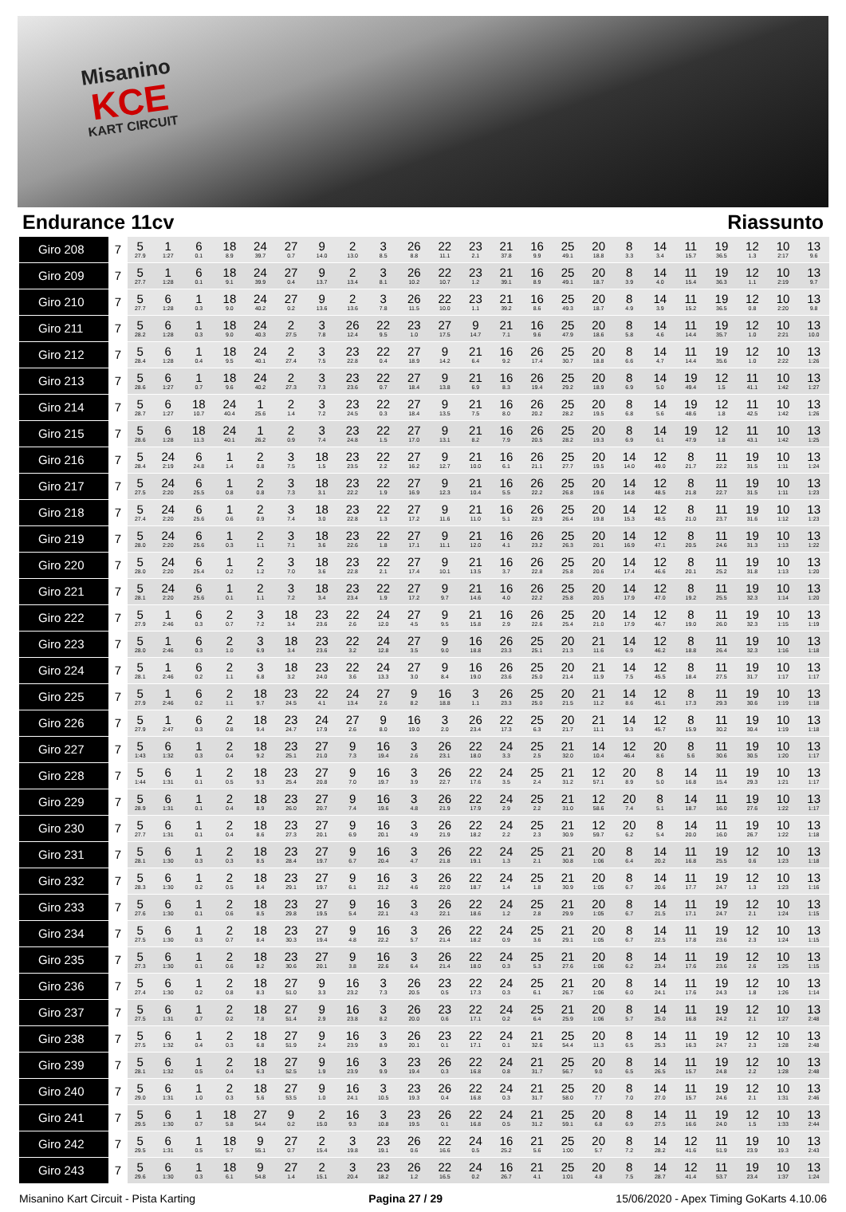Misanino
KCE
KART CIRCUIT
Endurance 11cv Riassunto
| Giro 208 | 7 | 5 27.9 | 1 1:27 | 6 0.1 | 18 8.9 | 24 39.7 | 27 0.7 | 9 14.0 | 2 13.0 | 3 8.5 | 26 8.8 | 22 11.1 | 23 2.1 | 21 37.8 | 16 9.9 | 25 49.1 | 20 18.8 | 8 3.3 | 14 3.4 | 11 15.7 | 19 36.5 | 12 1.3 | 10 2:17 | 13 9.6 |
| Giro 209 | 7 | 5 27.7 | 1 1:28 | 6 0.1 | 18 9.1 | 24 39.9 | 27 0.4 | 9 13.7 | 2 13.4 | 3 8.1 | 26 10.2 | 22 10.7 | 23 1.2 | 21 39.1 | 16 8.9 | 25 49.1 | 20 18.7 | 8 3.9 | 14 4.0 | 11 15.4 | 19 36.3 | 12 1.1 | 10 2:19 | 13 9.7 |
| Giro 210 | 7 | 5 27.7 | 6 1:28 | 1 0.3 | 18 9.0 | 24 40.2 | 27 0.2 | 9 13.6 | 2 13.6 | 3 7.8 | 26 11.5 | 22 10.0 | 23 1.1 | 21 39.2 | 16 8.6 | 25 49.3 | 20 18.7 | 8 4.9 | 14 3.9 | 11 15.2 | 19 36.5 | 12 0.8 | 10 2:20 | 13 9.8 |
| Giro 211 | 7 | 5 28.2 | 6 1:28 | 1 0.3 | 18 9.0 | 24 40.3 | 2 27.5 | 3 7.8 | 26 12.4 | 22 9.5 | 23 1.0 | 27 17.5 | 9 14.7 | 21 7.1 | 16 9.6 | 25 47.9 | 20 18.6 | 8 5.8 | 14 4.6 | 11 14.4 | 19 35.7 | 12 1.0 | 10 2:21 | 13 10.0 |
| Giro 212 | 7 | 5 28.4 | 6 1:28 | 1 0.4 | 18 9.5 | 24 40.1 | 2 27.4 | 3 7.5 | 23 22.8 | 22 0.4 | 27 18.9 | 9 14.2 | 21 6.4 | 16 9.2 | 26 17.4 | 25 30.7 | 20 18.8 | 8 6.6 | 14 4.7 | 11 14.4 | 19 35.6 | 12 1.0 | 10 2:22 | 13 1:26 |
| Giro 213 | 7 | 5 28.6 | 6 1:27 | 1 0.7 | 18 9.6 | 24 40.2 | 2 27.3 | 3 7.3 | 23 23.6 | 22 0.7 | 27 18.4 | 9 13.8 | 21 6.9 | 16 8.3 | 26 19.4 | 25 29.2 | 20 18.9 | 8 6.9 | 14 5.0 | 19 49.4 | 12 1.5 | 11 41.1 | 10 1:42 | 13 1:27 |
| Giro 214 | 7 | 5 28.7 | 6 1:27 | 18 10.7 | 24 40.4 | 1 25.6 | 2 1.4 | 3 7.2 | 23 24.5 | 22 0.3 | 27 18.4 | 9 13.5 | 21 7.5 | 16 8.0 | 26 20.2 | 25 28.2 | 20 19.5 | 8 6.8 | 14 5.6 | 19 48.6 | 12 1.8 | 11 42.5 | 10 1:42 | 13 1:26 |
| Giro 215 | 7 | 5 28.6 | 6 1:28 | 18 11.3 | 24 40.1 | 1 26.2 | 2 0.9 | 3 7.4 | 23 24.8 | 22 1.5 | 27 17.0 | 9 13.1 | 21 8.2 | 16 7.9 | 26 20.5 | 25 28.2 | 20 19.3 | 8 6.9 | 14 6.1 | 19 47.9 | 12 1.8 | 11 43.1 | 10 1:42 | 13 1:25 |
| Giro 216 | 7 | 5 28.4 | 24 2:19 | 6 24.8 | 1 1.4 | 2 0.8 | 3 7.5 | 18 1.5 | 23 23.5 | 22 2.2 | 27 16.2 | 9 12.7 | 21 10.0 | 16 6.1 | 26 21.1 | 25 27.7 | 20 19.5 | 14 14.0 | 12 49.0 | 8 21.7 | 11 22.2 | 19 31.5 | 10 1:11 | 13 1:24 |
| Giro 217 | 7 | 5 27.5 | 24 2:20 | 6 25.5 | 1 0.8 | 2 0.8 | 3 7.3 | 18 3.1 | 23 22.2 | 22 1.9 | 27 16.9 | 9 12.3 | 21 10.4 | 16 5.5 | 26 22.2 | 25 26.8 | 20 19.6 | 14 14.8 | 12 48.5 | 8 21.8 | 11 22.7 | 19 31.5 | 10 1:11 | 13 1:23 |
| Giro 218 | 7 | 5 27.4 | 24 2:20 | 6 25.6 | 1 0.6 | 2 0.9 | 3 7.4 | 18 3.0 | 23 22.8 | 22 1.3 | 27 17.2 | 9 11.6 | 21 11.0 | 16 5.1 | 26 22.9 | 25 26.4 | 20 19.8 | 14 15.3 | 12 48.5 | 8 21.0 | 11 23.7 | 19 31.6 | 10 1:12 | 13 1:23 |
| Giro 219 | 7 | 5 28.0 | 24 2:20 | 6 25.6 | 1 0.3 | 2 1.1 | 3 7.1 | 18 3.6 | 23 22.6 | 22 1.8 | 27 17.1 | 9 11.1 | 21 12.0 | 16 4.1 | 26 23.2 | 25 26.3 | 20 20.1 | 14 16.9 | 12 47.1 | 8 20.5 | 11 24.6 | 19 31.3 | 10 1:13 | 13 1:22 |
| Giro 220 | 7 | 5 28.0 | 24 2:20 | 6 25.4 | 1 0.2 | 2 1.2 | 3 7.0 | 18 3.6 | 23 22.8 | 22 2.1 | 27 17.4 | 9 10.1 | 21 13.5 | 16 3.7 | 26 22.8 | 25 25.8 | 20 20.6 | 14 17.4 | 12 46.6 | 8 20.1 | 11 25.2 | 19 31.8 | 10 1:13 | 13 1:20 |
| Giro 221 | 7 | 5 28.1 | 24 2:20 | 6 25.6 | 1 0.1 | 2 1.1 | 3 7.2 | 18 3.4 | 23 23.4 | 22 1.9 | 27 17.2 | 9 9.7 | 21 14.6 | 16 4.0 | 26 22.2 | 25 25.8 | 20 20.5 | 14 17.9 | 12 47.0 | 8 19.2 | 11 25.5 | 19 32.3 | 10 1:14 | 13 1:20 |
| Giro 222 | 7 | 5 27.9 | 1 2:46 | 6 0.3 | 2 0.7 | 3 7.2 | 18 3.4 | 23 23.6 | 22 2.6 | 24 12.0 | 27 4.5 | 9 9.5 | 21 15.8 | 16 2.9 | 26 22.6 | 25 25.4 | 20 21.0 | 14 17.9 | 12 46.7 | 8 19.0 | 11 26.0 | 19 32.3 | 10 1:15 | 13 1:19 |
| Giro 223 | 7 | 5 28.0 | 1 2:46 | 6 0.3 | 2 1.0 | 3 6.9 | 18 3.4 | 23 23.6 | 22 3.2 | 24 12.8 | 27 3.5 | 9 9.0 | 16 18.8 | 26 23.3 | 25 25.1 | 20 21.3 | 21 11.6 | 14 6.9 | 12 46.2 | 8 18.8 | 11 26.4 | 19 32.3 | 10 1:16 | 13 1:18 |
| Giro 224 | 7 | 5 28.1 | 1 2:46 | 6 0.2 | 2 1.1 | 3 6.8 | 18 3.2 | 23 24.0 | 22 3.6 | 24 13.3 | 27 3.0 | 9 8.4 | 16 19.0 | 26 23.6 | 25 25.0 | 20 21.4 | 21 11.9 | 14 7.5 | 12 45.5 | 8 18.4 | 11 27.5 | 19 31.7 | 10 1:17 | 13 1:17 |
| Giro 225 | 7 | 5 27.9 | 1 2:46 | 6 0.2 | 2 1.1 | 18 9.7 | 23 24.5 | 22 4.1 | 24 13.4 | 27 2.6 | 9 8.2 | 16 18.8 | 3 1.1 | 26 23.3 | 25 25.0 | 20 21.5 | 21 11.2 | 14 8.6 | 12 45.1 | 8 17.3 | 11 29.3 | 19 30.6 | 10 1:19 | 13 1:18 |
| Giro 226 | 7 | 5 27.9 | 1 2:47 | 6 0.3 | 2 0.8 | 18 9.4 | 23 24.7 | 24 17.9 | 27 2.6 | 9 8.0 | 16 19.0 | 3 2.0 | 26 23.4 | 22 17.3 | 25 6.3 | 20 21.7 | 21 11.1 | 14 9.3 | 12 45.7 | 8 15.9 | 11 30.2 | 19 30.4 | 10 1:19 | 13 1:18 |
| Giro 227 | 7 | 5 1:43 | 6 1:32 | 1 0.3 | 2 0.4 | 18 9.2 | 23 25.1 | 27 21.0 | 9 7.3 | 16 19.4 | 3 2.6 | 26 23.1 | 22 18.0 | 24 3.3 | 25 2.5 | 21 32.0 | 14 10.4 | 12 46.4 | 20 8.6 | 8 5.6 | 11 30.6 | 19 30.5 | 10 1:20 | 13 1:17 |
| Giro 228 | 7 | 5 1:44 | 6 1:31 | 1 0.1 | 2 0.5 | 18 9.3 | 23 25.4 | 27 20.8 | 9 7.0 | 16 19.7 | 3 3.9 | 26 22.7 | 22 17.6 | 24 3.5 | 25 2.4 | 21 31.2 | 12 57.1 | 20 8.9 | 8 5.0 | 14 16.8 | 11 15.4 | 19 29.3 | 10 1:21 | 13 1:17 |
| Giro 229 | 7 | 5 28.9 | 6 1:31 | 1 0.1 | 2 0.4 | 18 8.9 | 23 26.0 | 27 20.7 | 9 7.4 | 16 19.6 | 3 4.8 | 26 21.9 | 22 17.9 | 24 2.9 | 25 2.2 | 21 31.0 | 12 58.6 | 20 7.4 | 8 5.1 | 14 18.7 | 11 16.0 | 19 27.6 | 10 1:22 | 13 1:17 |
| Giro 230 | 7 | 5 27.7 | 6 1:31 | 1 0.1 | 2 0.4 | 18 8.6 | 23 27.3 | 27 20.1 | 9 6.9 | 16 20.1 | 3 4.9 | 26 21.9 | 22 18.2 | 24 2.2 | 25 2.3 | 21 30.9 | 12 59.7 | 20 6.2 | 8 5.4 | 14 20.0 | 11 16.0 | 19 26.7 | 10 1:22 | 13 1:18 |
| Giro 231 | 7 | 5 28.1 | 6 1:30 | 1 0.3 | 2 0.3 | 18 8.5 | 23 28.4 | 27 19.7 | 9 6.7 | 16 20.4 | 3 4.7 | 26 21.8 | 22 19.1 | 24 1.3 | 25 2.1 | 21 30.8 | 20 1:06 | 8 6.4 | 14 20.2 | 11 16.8 | 19 25.5 | 12 0.6 | 10 1:23 | 13 1:18 |
| Giro 232 | 7 | 5 28.3 | 6 1:30 | 1 0.2 | 2 0.5 | 18 8.4 | 23 29.1 | 27 19.7 | 9 6.1 | 16 21.2 | 3 4.6 | 26 22.0 | 22 18.7 | 24 1.4 | 25 1.8 | 21 30.9 | 20 1:05 | 8 6.7 | 14 20.6 | 11 17.7 | 19 24.7 | 12 1.3 | 10 1:23 | 13 1:16 |
| Giro 233 | 7 | 5 27.6 | 6 1:30 | 1 0.1 | 2 0.6 | 18 8.5 | 23 29.8 | 27 19.5 | 9 5.4 | 16 22.1 | 3 4.3 | 26 22.1 | 22 18.6 | 24 1.2 | 25 2.8 | 21 29.9 | 20 1:05 | 8 6.7 | 14 21.5 | 11 17.1 | 19 24.7 | 12 2.1 | 10 1:24 | 13 1:15 |
| Giro 234 | 7 | 5 27.5 | 6 1:30 | 1 0.3 | 2 0.7 | 18 8.4 | 23 30.3 | 27 19.4 | 9 4.8 | 16 22.2 | 3 5.7 | 26 21.4 | 22 18.2 | 24 0.9 | 25 3.6 | 21 29.1 | 20 1:05 | 8 6.7 | 14 22.5 | 11 17.8 | 19 23.6 | 12 2.3 | 10 1:24 | 13 1:15 |
| Giro 235 | 7 | 5 27.3 | 6 1:30 | 1 0.1 | 2 0.6 | 18 8.2 | 23 30.6 | 27 20.1 | 9 3.8 | 16 22.6 | 3 6.4 | 26 21.4 | 22 18.0 | 24 0.3 | 25 5.3 | 21 27.6 | 20 1:06 | 8 6.2 | 14 23.4 | 11 17.6 | 19 23.6 | 12 2.6 | 10 1:25 | 13 1:15 |
| Giro 236 | 7 | 5 27.4 | 6 1:30 | 1 0.2 | 2 0.8 | 18 8.3 | 27 51.0 | 9 3.3 | 16 23.2 | 3 7.3 | 26 20.5 | 23 0.5 | 22 17.3 | 24 0.3 | 25 6.1 | 21 26.7 | 20 1:06 | 8 6.0 | 14 24.1 | 11 17.6 | 19 24.3 | 12 1.8 | 10 1:26 | 13 1:14 |
| Giro 237 | 7 | 5 27.5 | 6 1:31 | 1 0.7 | 2 0.2 | 18 7.8 | 27 51.4 | 9 2.9 | 16 23.8 | 3 8.2 | 26 20.0 | 23 0.6 | 22 17.1 | 24 0.2 | 25 6.4 | 21 25.9 | 20 1:06 | 8 5.7 | 14 25.0 | 11 16.8 | 19 24.2 | 12 2.1 | 10 1:27 | 13 2:48 |
| Giro 238 | 7 | 5 27.5 | 6 1:32 | 1 0.4 | 2 0.3 | 18 6.8 | 27 51.9 | 9 2.4 | 16 23.9 | 3 8.9 | 26 20.1 | 23 0.1 | 22 17.1 | 24 0.1 | 21 32.6 | 25 54.4 | 20 11.3 | 8 6.5 | 14 25.3 | 11 16.3 | 19 24.7 | 12 2.3 | 10 1:28 | 13 2:48 |
| Giro 239 | 7 | 5 28.1 | 6 1:32 | 1 0.5 | 2 0.4 | 18 6.3 | 27 52.5 | 9 1.9 | 16 23.9 | 3 9.9 | 23 19.4 | 26 0.3 | 22 16.8 | 24 0.8 | 21 31.7 | 25 56.7 | 20 9.0 | 8 6.5 | 14 26.5 | 11 15.7 | 19 24.8 | 12 2.2 | 10 1:28 | 13 2:48 |
| Giro 240 | 7 | 5 29.0 | 6 1:31 | 1 1.0 | 2 0.3 | 18 5.6 | 27 53.5 | 9 1.0 | 16 24.1 | 3 10.5 | 23 19.3 | 26 0.4 | 22 16.8 | 24 0.3 | 21 31.7 | 25 58.0 | 20 7.7 | 8 7.0 | 14 27.0 | 11 15.7 | 19 24.6 | 12 2.1 | 10 1:31 | 13 2:46 |
| Giro 241 | 7 | 5 29.5 | 6 1:30 | 1 0.7 | 18 5.8 | 27 54.4 | 9 0.2 | 2 15.0 | 16 9.3 | 3 10.8 | 23 19.5 | 26 0.1 | 22 16.8 | 24 0.5 | 21 31.2 | 25 59.1 | 20 6.8 | 8 6.9 | 14 27.5 | 11 16.6 | 19 24.0 | 12 1.5 | 10 1:33 | 13 2:44 |
| Giro 242 | 7 | 5 29.5 | 6 1:31 | 1 0.5 | 18 5.7 | 9 55.1 | 27 0.7 | 2 15.4 | 3 19.8 | 23 19.1 | 26 0.6 | 22 16.6 | 24 0.5 | 16 25.2 | 21 5.6 | 25 1:00 | 20 5.7 | 8 7.2 | 14 28.2 | 12 41.6 | 11 51.9 | 19 23.9 | 10 19.3 | 13 2:43 |
| Giro 243 | 7 | 5 29.6 | 6 1:30 | 1 0.3 | 18 6.1 | 9 54.8 | 27 1.4 | 2 15.1 | 3 20.4 | 23 18.2 | 26 1.2 | 22 16.5 | 24 0.2 | 16 26.7 | 21 4.1 | 25 1:01 | 20 4.8 | 8 7.5 | 14 28.7 | 12 41.4 | 11 53.7 | 19 23.4 | 10 1:37 | 13 1:24 |
Misanino Kart Circuit - Pista Karting Pagina 27 / 29 15/06/2020 - Apex Timing GoKarts 4.10.06